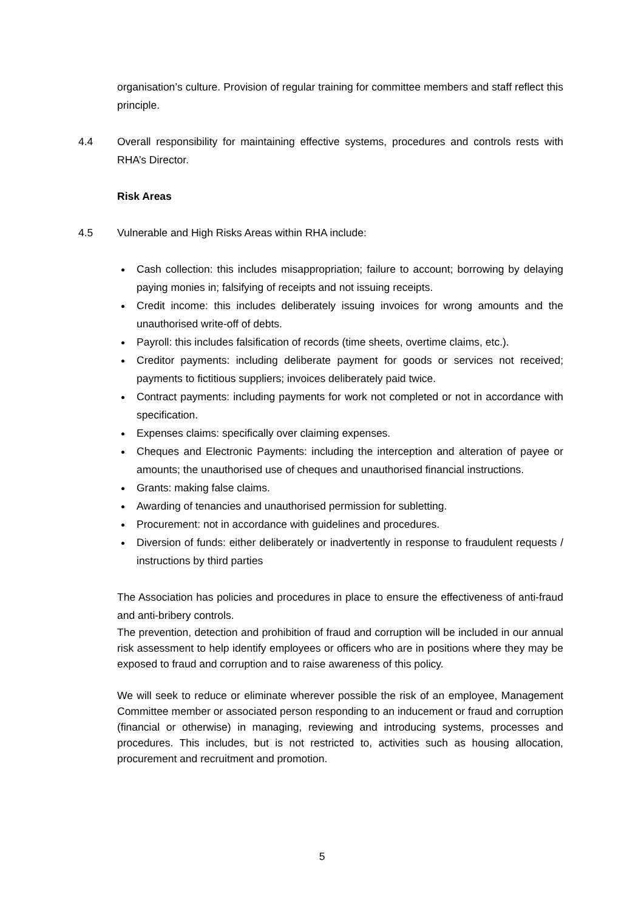organisation’s culture. Provision of regular training for committee members and staff reflect this principle.
4.4 Overall responsibility for maintaining effective systems, procedures and controls rests with RHA’s Director.
Risk Areas
4.5 Vulnerable and High Risks Areas within RHA include:
Cash collection: this includes misappropriation; failure to account; borrowing by delaying paying monies in; falsifying of receipts and not issuing receipts.
Credit income: this includes deliberately issuing invoices for wrong amounts and the unauthorised write-off of debts.
Payroll: this includes falsification of records (time sheets, overtime claims, etc.).
Creditor payments: including deliberate payment for goods or services not received; payments to fictitious suppliers; invoices deliberately paid twice.
Contract payments: including payments for work not completed or not in accordance with specification.
Expenses claims: specifically over claiming expenses.
Cheques and Electronic Payments: including the interception and alteration of payee or amounts; the unauthorised use of cheques and unauthorised financial instructions.
Grants: making false claims.
Awarding of tenancies and unauthorised permission for subletting.
Procurement: not in accordance with guidelines and procedures.
Diversion of funds: either deliberately or inadvertently in response to fraudulent requests / instructions by third parties
The Association has policies and procedures in place to ensure the effectiveness of anti-fraud and anti-bribery controls.
The prevention, detection and prohibition of fraud and corruption will be included in our annual risk assessment to help identify employees or officers who are in positions where they may be exposed to fraud and corruption and to raise awareness of this policy.
We will seek to reduce or eliminate wherever possible the risk of an employee, Management Committee member or associated person responding to an inducement or fraud and corruption (financial or otherwise) in managing, reviewing and introducing systems, processes and procedures. This includes, but is not restricted to, activities such as housing allocation, procurement and recruitment and promotion.
5